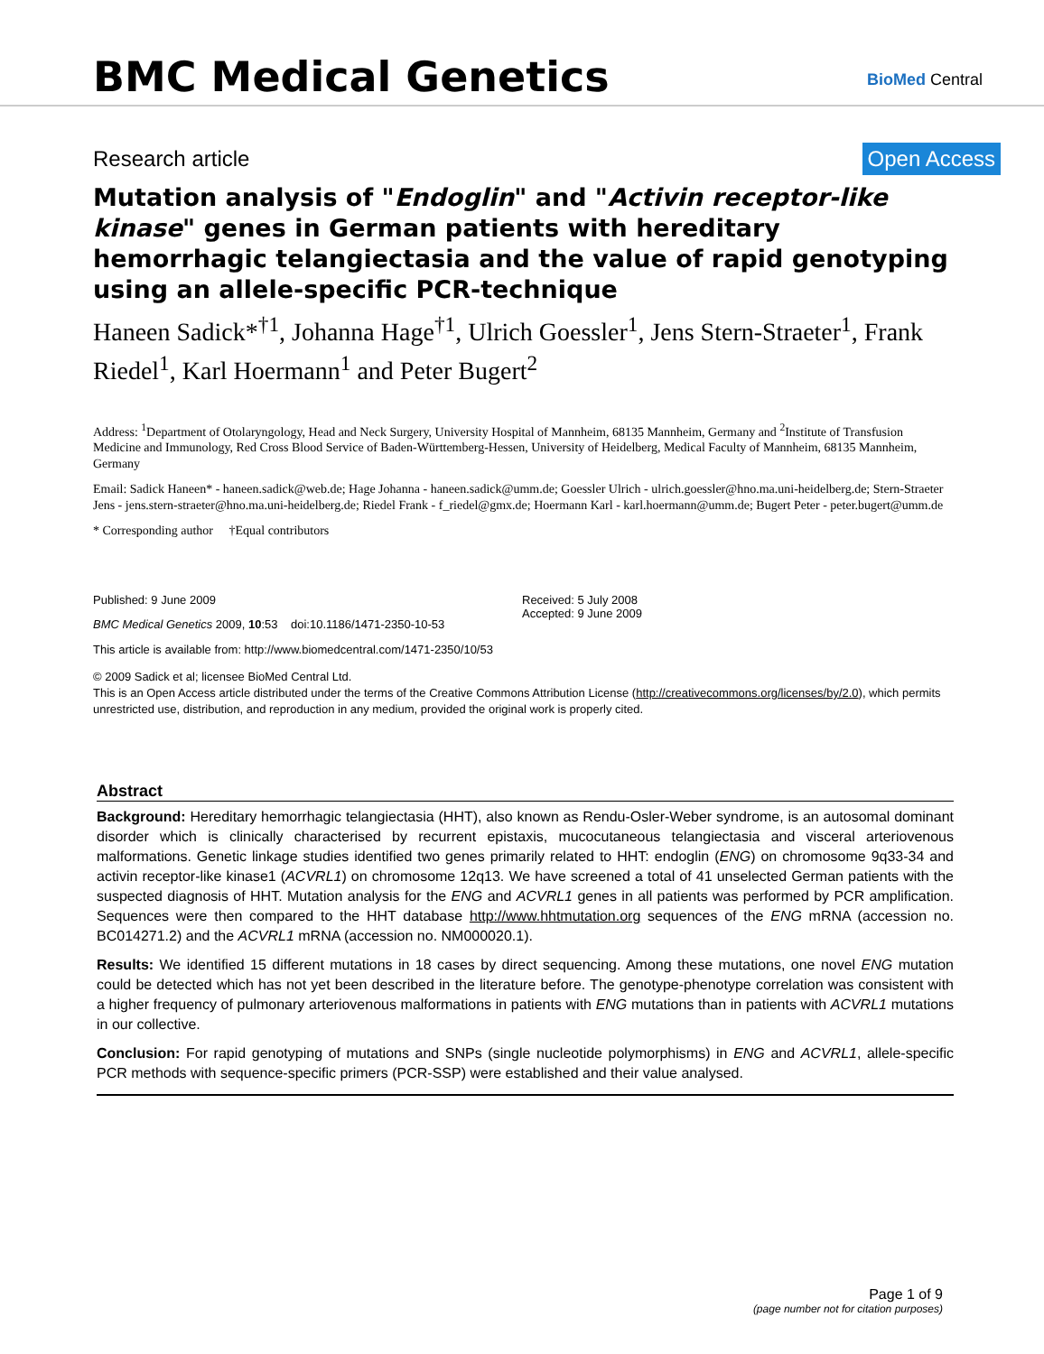BMC Medical Genetics BioMed Central
Research article Open Access
Mutation analysis of "Endoglin" and "Activin receptor-like kinase" genes in German patients with hereditary hemorrhagic telangiectasia and the value of rapid genotyping using an allele-specific PCR-technique
Haneen Sadick*<sup>†1</sup>, Johanna Hage<sup>†1</sup>, Ulrich Goessler<sup>1</sup>, Jens Stern-Straeter<sup>1</sup>, Frank Riedel<sup>1</sup>, Karl Hoermann<sup>1</sup> and Peter Bugert<sup>2</sup>
Address: <sup>1</sup>Department of Otolaryngology, Head and Neck Surgery, University Hospital of Mannheim, 68135 Mannheim, Germany and <sup>2</sup>Institute of Transfusion Medicine and Immunology, Red Cross Blood Service of Baden-Württemberg-Hessen, University of Heidelberg, Medical Faculty of Mannheim, 68135 Mannheim, Germany
Email: Sadick Haneen* - haneen.sadick@web.de; Hage Johanna - haneen.sadick@umm.de; Goessler Ulrich - ulrich.goessler@hno.ma.uni-heidelberg.de; Stern-Straeter Jens - jens.stern-straeter@hno.ma.uni-heidelberg.de; Riedel Frank - f_riedel@gmx.de; Hoermann Karl - karl.hoermann@umm.de; Bugert Peter - peter.bugert@umm.de
* Corresponding author †Equal contributors
Published: 9 June 2009
BMC Medical Genetics 2009, 10:53 doi:10.1186/1471-2350-10-53
Received: 5 July 2008
Accepted: 9 June 2009
This article is available from: http://www.biomedcentral.com/1471-2350/10/53
© 2009 Sadick et al; licensee BioMed Central Ltd.
This is an Open Access article distributed under the terms of the Creative Commons Attribution License (http://creativecommons.org/licenses/by/2.0), which permits unrestricted use, distribution, and reproduction in any medium, provided the original work is properly cited.
Abstract
Background: Hereditary hemorrhagic telangiectasia (HHT), also known as Rendu-Osler-Weber syndrome, is an autosomal dominant disorder which is clinically characterised by recurrent epistaxis, mucocutaneous telangiectasia and visceral arteriovenous malformations. Genetic linkage studies identified two genes primarily related to HHT: endoglin (ENG) on chromosome 9q33-34 and activin receptor-like kinase1 (ACVRL1) on chromosome 12q13. We have screened a total of 41 unselected German patients with the suspected diagnosis of HHT. Mutation analysis for the ENG and ACVRL1 genes in all patients was performed by PCR amplification. Sequences were then compared to the HHT database http://www.hhtmutation.org sequences of the ENG mRNA (accession no. BC014271.2) and the ACVRL1 mRNA (accession no. NM000020.1).
Results: We identified 15 different mutations in 18 cases by direct sequencing. Among these mutations, one novel ENG mutation could be detected which has not yet been described in the literature before. The genotype-phenotype correlation was consistent with a higher frequency of pulmonary arteriovenous malformations in patients with ENG mutations than in patients with ACVRL1 mutations in our collective.
Conclusion: For rapid genotyping of mutations and SNPs (single nucleotide polymorphisms) in ENG and ACVRL1, allele-specific PCR methods with sequence-specific primers (PCR-SSP) were established and their value analysed.
Page 1 of 9
(page number not for citation purposes)